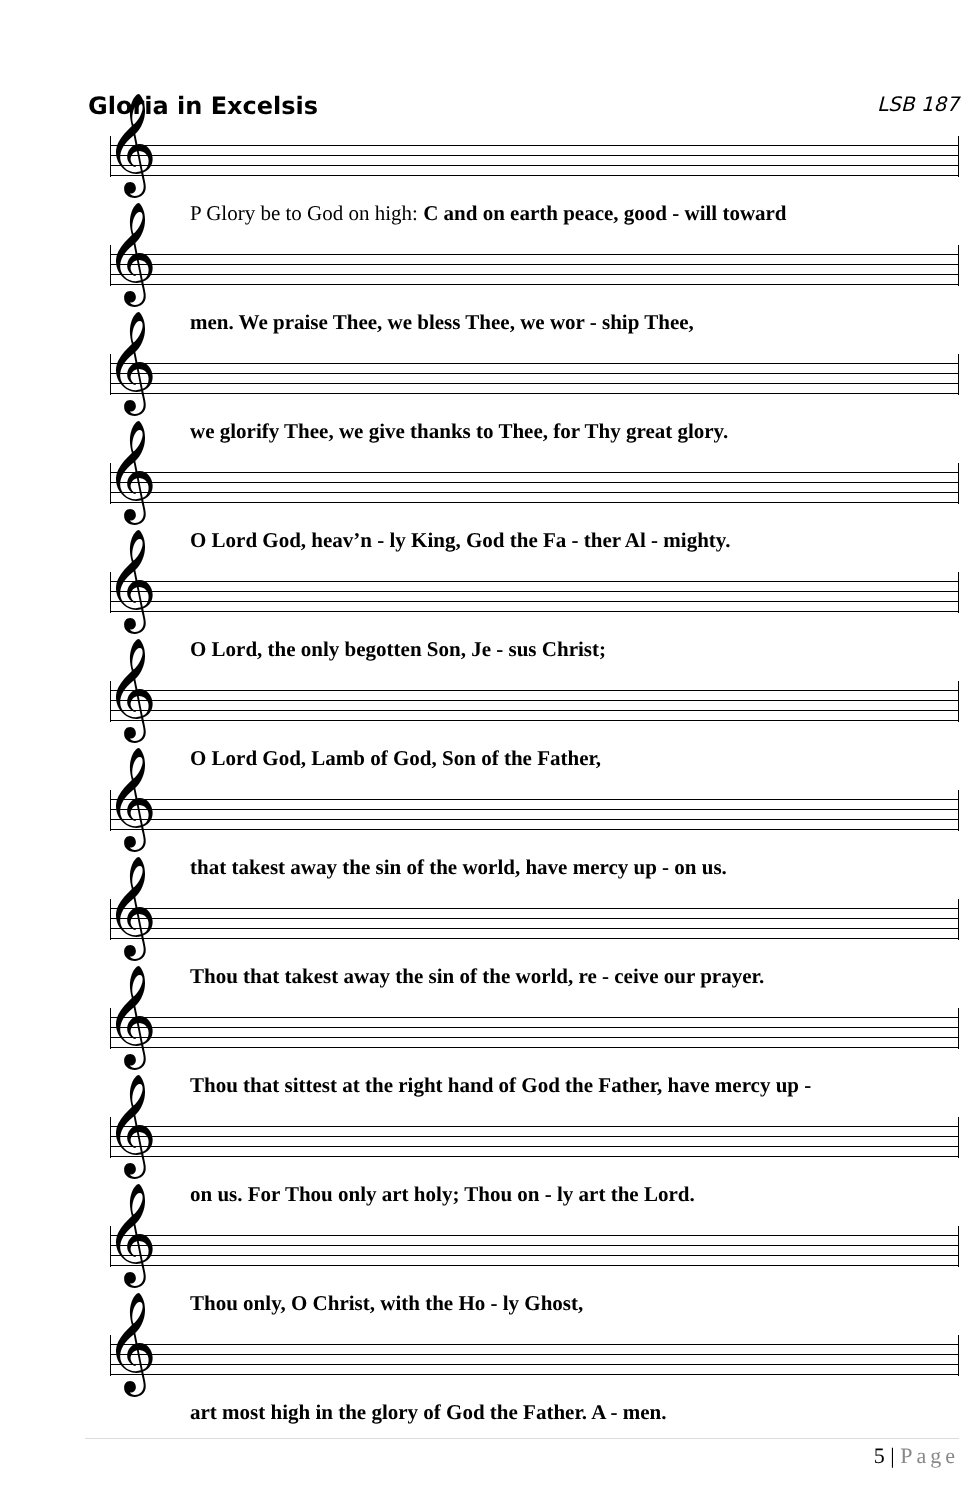Gloria in Excelsis
LSB 187
𝄞
P Glory be to God on high: C and on earth peace, good - will toward
𝄞
men. We praise Thee, we bless Thee, we wor - ship Thee,
𝄞
we glorify Thee, we give thanks to Thee, for Thy great glory.
𝄞
O Lord God, heav’n - ly King, God the Fa - ther Al - mighty.
𝄞
O Lord, the only begotten Son, Je - sus Christ;
𝄞
O Lord God, Lamb of God, Son of the Father,
𝄞
that takest away the sin of the world, have mercy up - on us.
𝄞
Thou that takest away the sin of the world, re - ceive our prayer.
𝄞
Thou that sittest at the right hand of God the Father, have mercy up -
𝄞
on us. For Thou only art holy; Thou on - ly art the Lord.
𝄞
Thou only, O Christ, with the Ho - ly Ghost,
𝄞
art most high in the glory of God the Father. A - men.
5 | Page